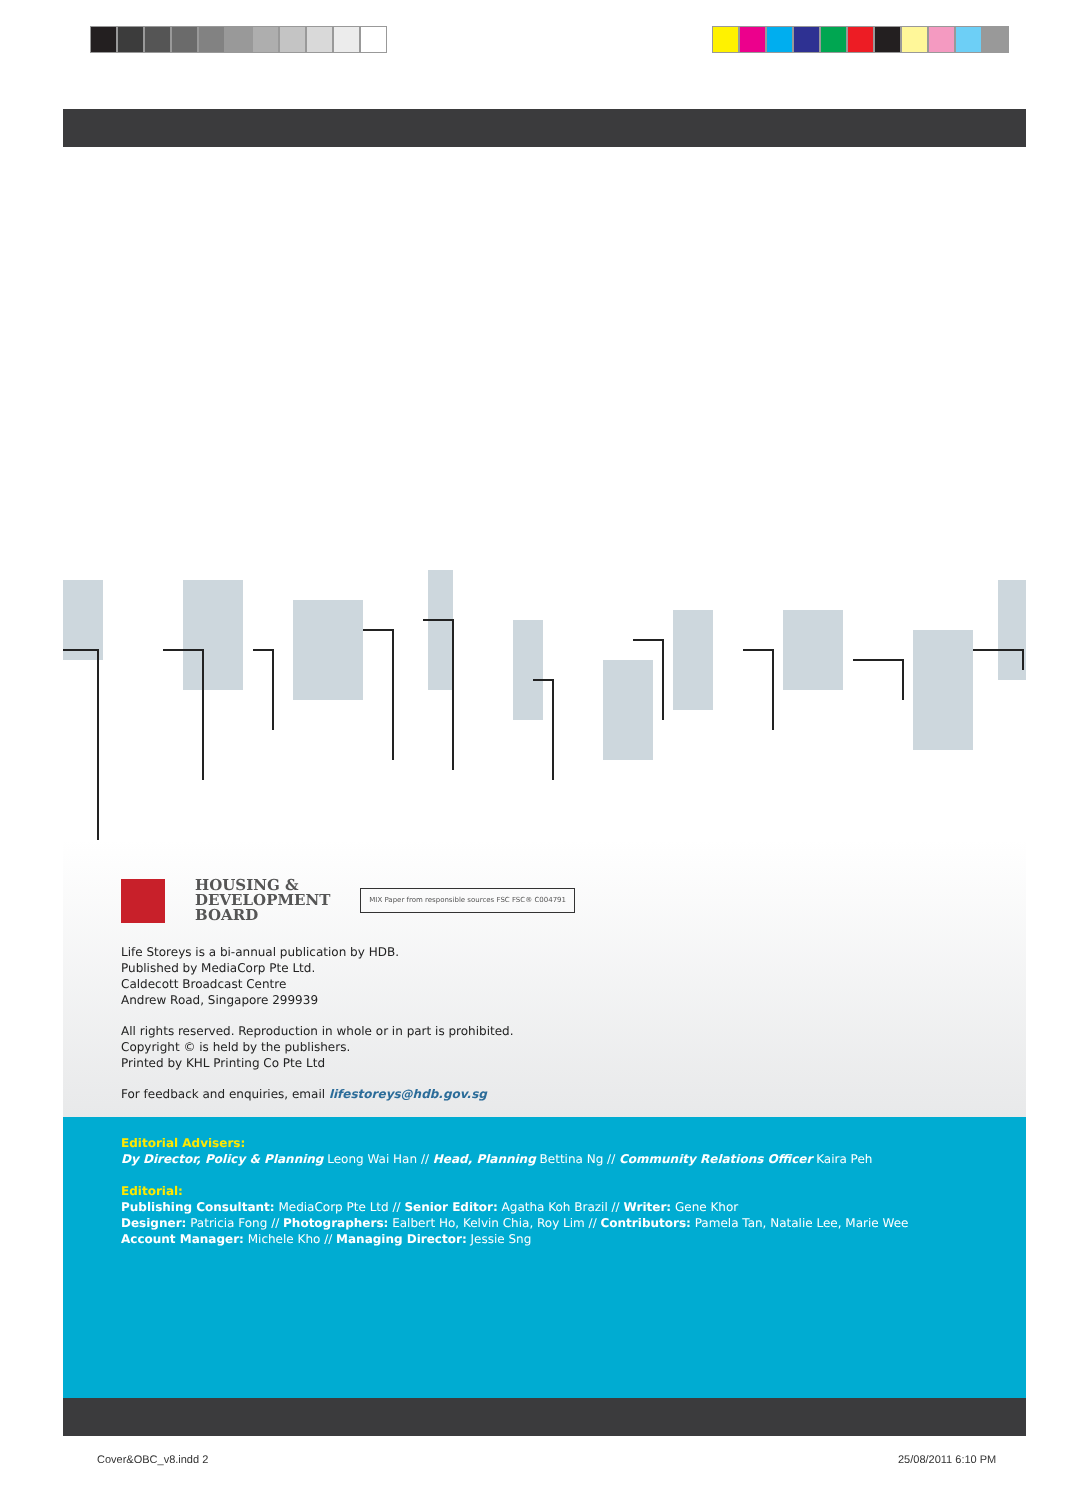HOUSING &
DEVELOPMENT
BOARD MIX Paper from responsible sources FSC FSC® C004791
Life Storeys is a bi-annual publication by HDB.
Published by MediaCorp Pte Ltd.
Caldecott Broadcast Centre
Andrew Road, Singapore 299939
All rights reserved. Reproduction in whole or in part is prohibited.
Copyright © is held by the publishers.
Printed by KHL Printing Co Pte Ltd
For feedback and enquiries, email lifestoreys@hdb.gov.sg
Editorial Advisers:
Dy Director, Policy & Planning Leong Wai Han // Head, Planning Bettina Ng // Community Relations Officer Kaira Peh
Editorial:
Publishing Consultant: MediaCorp Pte Ltd // Senior Editor: Agatha Koh Brazil // Writer: Gene Khor
Designer: Patricia Fong // Photographers: Ealbert Ho, Kelvin Chia, Roy Lim // Contributors: Pamela Tan, Natalie Lee, Marie Wee
Account Manager: Michele Kho // Managing Director: Jessie Sng
Cover&OBC_v8.indd 2 25/08/2011 6:10 PM